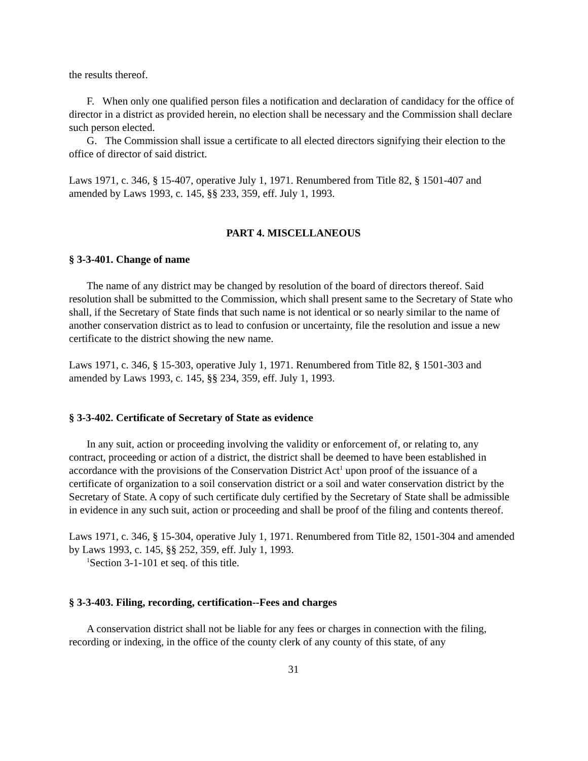the results thereof.
F. When only one qualified person files a notification and declaration of candidacy for the office of director in a district as provided herein, no election shall be necessary and the Commission shall declare such person elected.
G. The Commission shall issue a certificate to all elected directors signifying their election to the office of director of said district.
Laws 1971, c. 346, § 15-407, operative July 1, 1971. Renumbered from Title 82, § 1501-407 and amended by Laws 1993, c. 145, §§ 233, 359, eff. July 1, 1993.
PART 4. MISCELLANEOUS
§ 3-3-401. Change of name
The name of any district may be changed by resolution of the board of directors thereof. Said resolution shall be submitted to the Commission, which shall present same to the Secretary of State who shall, if the Secretary of State finds that such name is not identical or so nearly similar to the name of another conservation district as to lead to confusion or uncertainty, file the resolution and issue a new certificate to the district showing the new name.
Laws 1971, c. 346, § 15-303, operative July 1, 1971. Renumbered from Title 82, § 1501-303 and amended by Laws 1993, c. 145, §§ 234, 359, eff. July 1, 1993.
§ 3-3-402. Certificate of Secretary of State as evidence
In any suit, action or proceeding involving the validity or enforcement of, or relating to, any contract, proceeding or action of a district, the district shall be deemed to have been established in accordance with the provisions of the Conservation District Act<sup>1</sup> upon proof of the issuance of a certificate of organization to a soil conservation district or a soil and water conservation district by the Secretary of State. A copy of such certificate duly certified by the Secretary of State shall be admissible in evidence in any such suit, action or proceeding and shall be proof of the filing and contents thereof.
Laws 1971, c. 346, § 15-304, operative July 1, 1971. Renumbered from Title 82, 1501-304 and amended by Laws 1993, c. 145, §§ 252, 359, eff. July 1, 1993.
<sup>1</sup> Section 3-1-101 et seq. of this title.
§ 3-3-403. Filing, recording, certification--Fees and charges
A conservation district shall not be liable for any fees or charges in connection with the filing, recording or indexing, in the office of the county clerk of any county of this state, of any
31